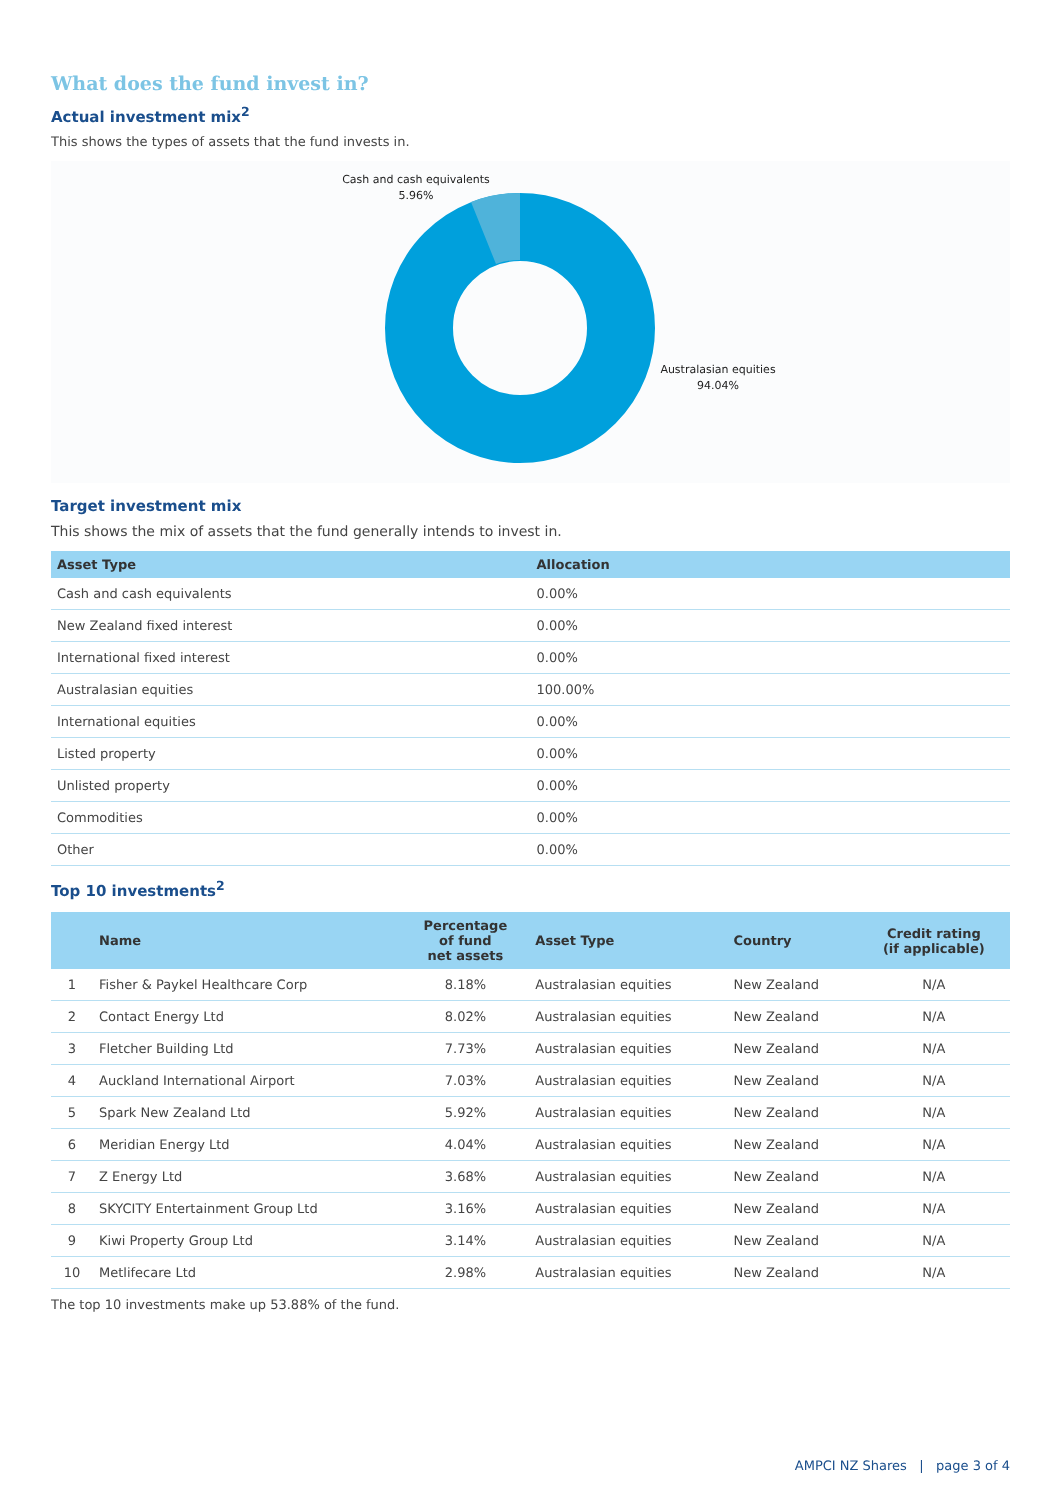What does the fund invest in?
Actual investment mix<sup>2</sup>
This shows the types of assets that the fund invests in.
Cash and cash equivalents
5.96%
Australasian equities
94.04%
Target investment mix
This shows the mix of assets that the fund generally intends to invest in.
| Asset Type | Allocation |
| --- | --- |
| Cash and cash equivalents | 0.00% |
| New Zealand fixed interest | 0.00% |
| International fixed interest | 0.00% |
| Australasian equities | 100.00% |
| International equities | 0.00% |
| Listed property | 0.00% |
| Unlisted property | 0.00% |
| Commodities | 0.00% |
| Other | 0.00% |
Top 10 investments<sup>2</sup>
| | Name | Percentage of fund net assets | Asset Type | Country | Credit rating (if applicable) |
| --- | --- | --- | --- | --- | --- |
| 1 | Fisher & Paykel Healthcare Corp | 8.18% | Australasian equities | New Zealand | N/A |
| 2 | Contact Energy Ltd | 8.02% | Australasian equities | New Zealand | N/A |
| 3 | Fletcher Building Ltd | 7.73% | Australasian equities | New Zealand | N/A |
| 4 | Auckland International Airport | 7.03% | Australasian equities | New Zealand | N/A |
| 5 | Spark New Zealand Ltd | 5.92% | Australasian equities | New Zealand | N/A |
| 6 | Meridian Energy Ltd | 4.04% | Australasian equities | New Zealand | N/A |
| 7 | Z Energy Ltd | 3.68% | Australasian equities | New Zealand | N/A |
| 8 | SKYCITY Entertainment Group Ltd | 3.16% | Australasian equities | New Zealand | N/A |
| 9 | Kiwi Property Group Ltd | 3.14% | Australasian equities | New Zealand | N/A |
| 10 | Metlifecare Ltd | 2.98% | Australasian equities | New Zealand | N/A |
The top 10 investments make up 53.88% of the fund.
AMPCI NZ Shares | page 3 of 4